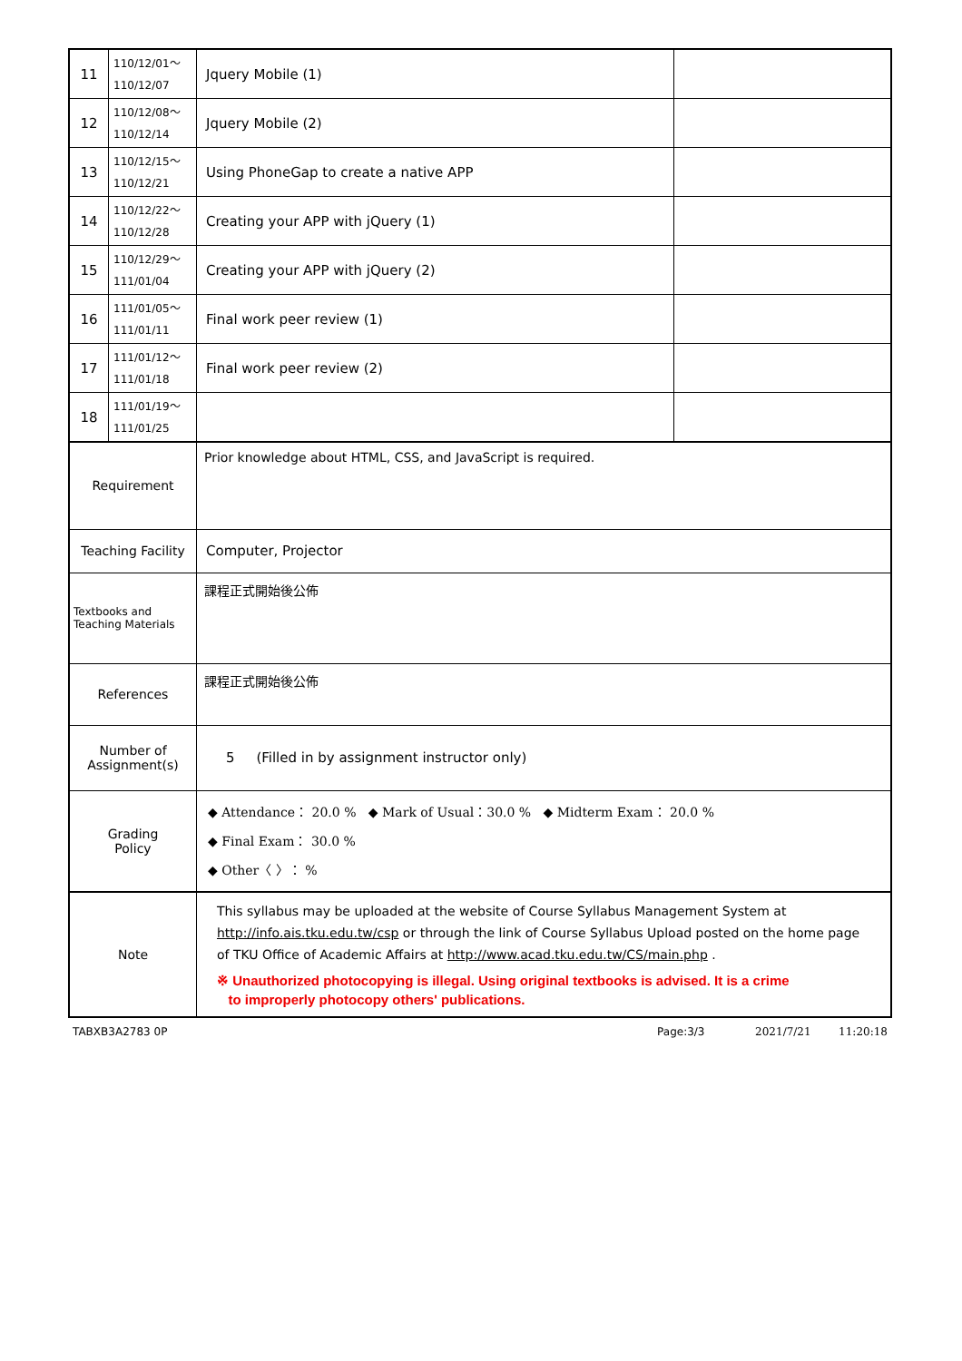| 11 | 110/12/01～ 110/12/07 | Jquery Mobile (1) | |
| 12 | 110/12/08～ 110/12/14 | Jquery Mobile (2) | |
| 13 | 110/12/15～ 110/12/21 | Using PhoneGap to create a native APP | |
| 14 | 110/12/22～ 110/12/28 | Creating your APP with jQuery (1) | |
| 15 | 110/12/29～ 111/01/04 | Creating your APP with jQuery (2) | |
| 16 | 111/01/05～ 111/01/11 | Final work peer review (1) | |
| 17 | 111/01/12～ 111/01/18 | Final work peer review (2) | |
| 18 | 111/01/19～ 111/01/25 | | |
| Requirement | | Prior knowledge about HTML, CSS, and JavaScript is required. | |
| Teaching Facility | | Computer, Projector | |
| Textbooks and Teaching Materials | | 課程正式開始後公佈 | |
| References | | 課程正式開始後公佈 | |
| Number of Assignment(s) | | 5 (Filled in by assignment instructor only) | |
| Grading Policy | | ◆ Attendance： 20.0 % ◆ Mark of Usual：30.0 % ◆ Midterm Exam： 20.0 % ◆ Final Exam： 30.0 % ◆ Other〈 〉： % | |
| Note | | This syllabus may be uploaded at the website of Course Syllabus Management System at http://info.ais.tku.edu.tw/csp or through the link of Course Syllabus Upload posted on the home page of TKU Office of Academic Affairs at http://www.acad.tku.edu.tw/CS/main.php . ※ Unauthorized photocopying is illegal. Using original textbooks is advised. It is a crime to improperly photocopy others' publications. | |
TABXB3A2783 0P Page:3/3 2021/7/21 11:20:18